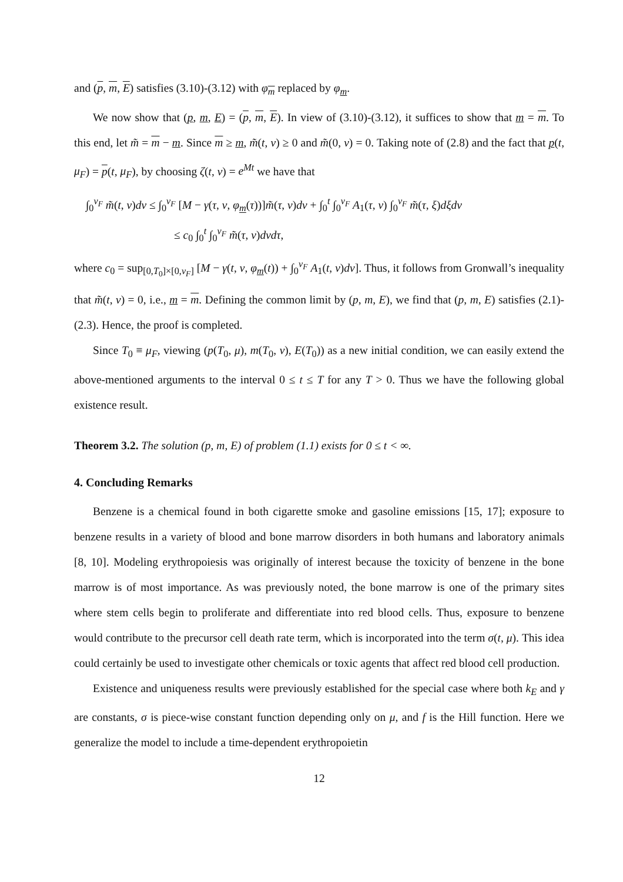and (p, m, E) satisfies (3.10)-(3.12) with φ<sub>m</sub> replaced by φ<sub>m</sub>.
We now show that (p, m, E) = (p, m, E). In view of (3.10)-(3.12), it suffices to show that m = m. To this end, let m̃ = m − m. Since m ≥ m, m̃(t, ν) ≥ 0 and m̃(0, ν) = 0. Taking note of (2.8) and the fact that p(t, μ<sub>F</sub>) = p(t, μ<sub>F</sub>), by choosing ζ(t, ν) = e<sup>Mt</sup> we have that
∫<sub>0</sub><sup>ν<sub>F</sub></sup> m̃(t, ν)dν ≤ ∫<sub>0</sub><sup>ν<sub>F</sub></sup> [M − γ(τ, ν, φ<sub>m</sub>(τ))]m̃(τ, ν)dν + ∫<sub>0</sub><sup>t</sup> ∫<sub>0</sub><sup>ν<sub>F</sub></sup> A<sub>1</sub>(τ, ν) ∫<sub>0</sub><sup>ν<sub>F</sub></sup> m̃(τ, ξ)dξdν
≤ c<sub>0</sub> ∫<sub>0</sub><sup>t</sup> ∫<sub>0</sub><sup>ν<sub>F</sub></sup> m̃(τ, ν)dνdτ,
where c<sub>0</sub> = sup<sub>[0,T<sub>0</sub>]×[0,ν<sub>F</sub>]</sub> [M − γ(t, ν, φ<sub>m</sub>(t)) + ∫<sub>0</sub><sup>ν<sub>F</sub></sup> A<sub>1</sub>(t, ν)dν]. Thus, it follows from Gronwall’s inequality that m̃(t, ν) = 0, i.e., m = m. Defining the common limit by (p, m, E), we find that (p, m, E) satisfies (2.1)-(2.3). Hence, the proof is completed.
Since T<sub>0</sub> ≡ μ<sub>F</sub>, viewing (p(T<sub>0</sub>, μ), m(T<sub>0</sub>, ν), E(T<sub>0</sub>)) as a new initial condition, we can easily extend the above-mentioned arguments to the interval 0 ≤ t ≤ T for any T > 0. Thus we have the following global existence result.
Theorem 3.2. The solution (p, m, E) of problem (1.1) exists for 0 ≤ t < ∞.
4. Concluding Remarks
Benzene is a chemical found in both cigarette smoke and gasoline emissions [15, 17]; exposure to benzene results in a variety of blood and bone marrow disorders in both humans and laboratory animals [8, 10]. Modeling erythropoiesis was originally of interest because the toxicity of benzene in the bone marrow is of most importance. As was previously noted, the bone marrow is one of the primary sites where stem cells begin to proliferate and differentiate into red blood cells. Thus, exposure to benzene would contribute to the precursor cell death rate term, which is incorporated into the term σ(t, μ). This idea could certainly be used to investigate other chemicals or toxic agents that affect red blood cell production.
Existence and uniqueness results were previously established for the special case where both k<sub>E</sub> and γ are constants, σ is piece-wise constant function depending only on μ, and f is the Hill function. Here we generalize the model to include a time-dependent erythropoietin
12